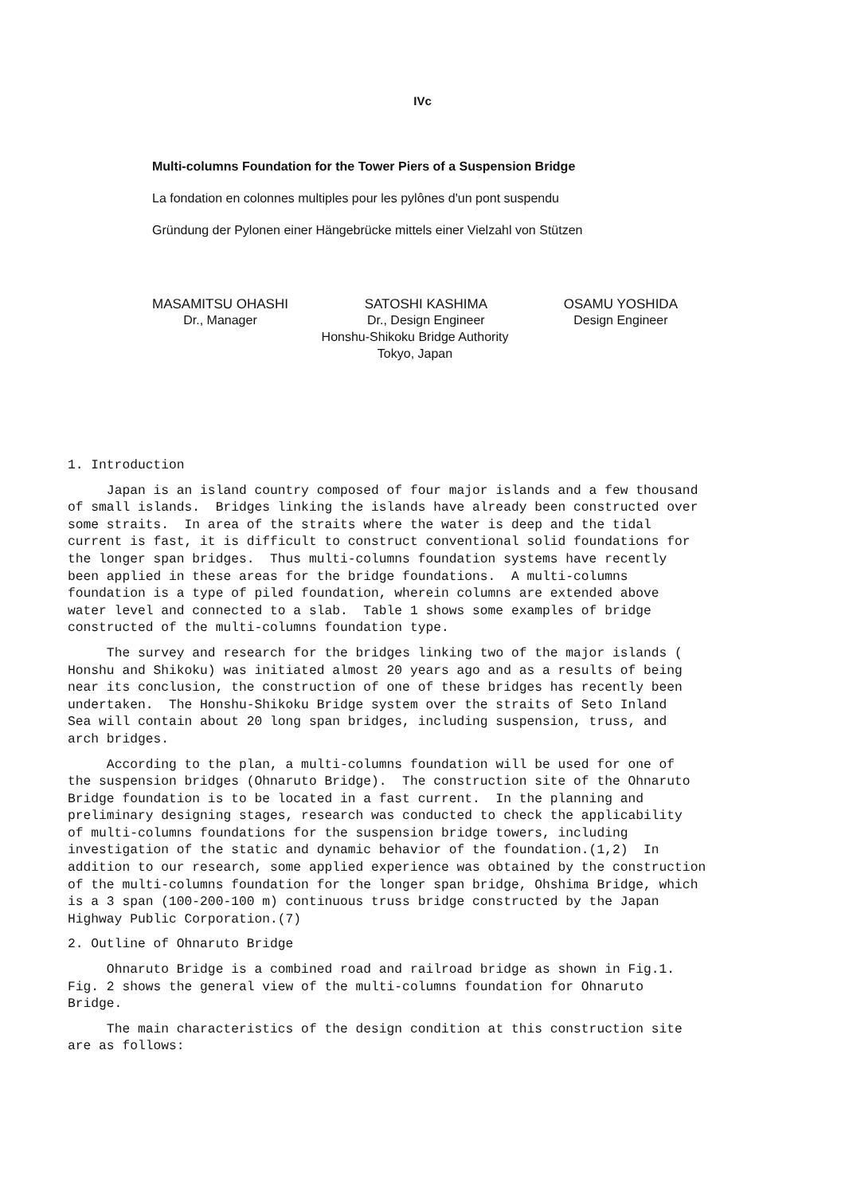IVc
Multi-columns Foundation for the Tower Piers of a Suspension Bridge
La fondation en colonnes multiples pour les pylônes d'un pont suspendu
Gründung der Pylonen einer Hängebrücke mittels einer Vielzahl von Stützen
MASAMITSU OHASHI
Dr., Manager
SATOSHI KASHIMA
Dr., Design Engineer
OSAMU YOSHIDA
Design Engineer
Honshu-Shikoku Bridge Authority
Tokyo, Japan
1. Introduction
Japan is an island country composed of four major islands and a few thousand of small islands. Bridges linking the islands have already been constructed over some straits. In area of the straits where the water is deep and the tidal current is fast, it is difficult to construct conventional solid foundations for the longer span bridges. Thus multi-columns foundation systems have recently been applied in these areas for the bridge foundations. A multi-columns foundation is a type of piled foundation, wherein columns are extended above water level and connected to a slab. Table 1 shows some examples of bridge constructed of the multi-columns foundation type.
The survey and research for the bridges linking two of the major islands ( Honshu and Shikoku) was initiated almost 20 years ago and as a results of being near its conclusion, the construction of one of these bridges has recently been undertaken. The Honshu-Shikoku Bridge system over the straits of Seto Inland Sea will contain about 20 long span bridges, including suspension, truss, and arch bridges.
According to the plan, a multi-columns foundation will be used for one of the suspension bridges (Ohnaruto Bridge). The construction site of the Ohnaruto Bridge foundation is to be located in a fast current. In the planning and preliminary designing stages, research was conducted to check the applicability of multi-columns foundations for the suspension bridge towers, including investigation of the static and dynamic behavior of the foundation.(1,2) In addition to our research, some applied experience was obtained by the construction of the multi-columns foundation for the longer span bridge, Ohshima Bridge, which is a 3 span (100-200-100 m) continuous truss bridge constructed by the Japan Highway Public Corporation.(7)
2. Outline of Ohnaruto Bridge
Ohnaruto Bridge is a combined road and railroad bridge as shown in Fig.1. Fig. 2 shows the general view of the multi-columns foundation for Ohnaruto Bridge.
The main characteristics of the design condition at this construction site are as follows: